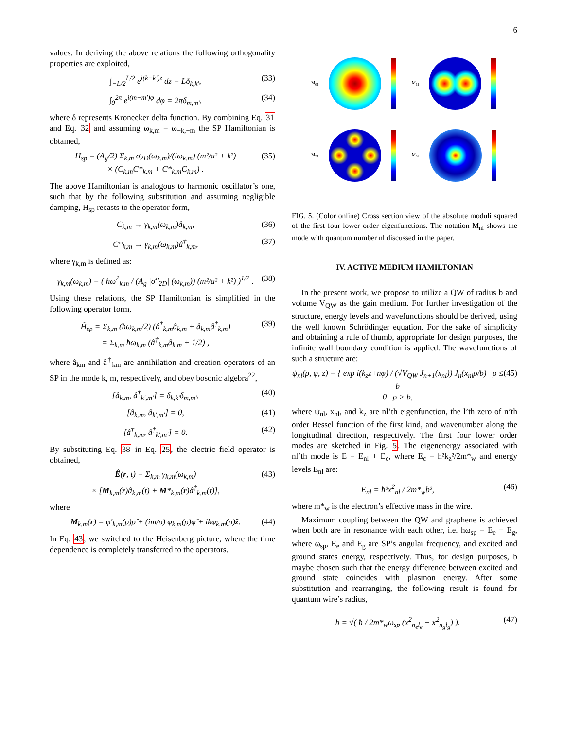6
values. In deriving the above relations the following orthogonality properties are exploited,
∫<sub>−L/2</sub><sup>L/2</sup> e<sup>i(k−k′)z</sup> dz = Lδ<sub>k,k′</sub>, (33)
∫<sub>0</sub><sup>2π</sup> e<sup>i(m−m′)φ</sup> dφ = 2πδ<sub>m,m′</sub>, (34)
where δ represents Kronecker delta function. By combining Eq. 31 and Eq. 32 and assuming ω<sub>k,m</sub> = ω<sub>−k,−m</sub> the SP Hamiltonian is obtained,
H<sub>sp</sub> = (A<sub>g</sub>/2) Σ<sub>k,m</sub> σ<sub>2D</sub>(ω<sub>k,m</sub>)/(iω<sub>k,m</sub>) (m²/a² + k²)
× (C<sub>k,m</sub>C*<sub>k,m</sub> + C*<sub>k,m</sub>C<sub>k,m</sub>) . (35)
The above Hamiltonian is analogous to harmonic oscillator’s one, such that by the following substitution and assuming negligible damping, H<sub>sp</sub> recasts to the operator form,
C<sub>k,m</sub> → γ<sub>k,m</sub>(ω<sub>k,m</sub>)â<sub>k,m</sub>, (36)
C*<sub>k,m</sub> → γ<sub>k,m</sub>(ω<sub>k,m</sub>)â<sup>†</sup><sub>k,m</sub>, (37)
where γ<sub>k,m</sub> is defined as:
γ<sub>k,m</sub>(ω<sub>k,m</sub>) = ( ħω<sup>2</sup><sub>k,m</sub> / (A<sub>g</sub> |σ″<sub>2D</sub>| (ω<sub>k,m</sub>)) (m²/a² + k²) )<sup>1/2</sup> . (38)
Using these relations, the SP Hamiltonian is simplified in the following operator form,
Ĥ<sub>sp</sub> = Σ<sub>k,m</sub> (ħω<sub>k,m</sub>/2) (â<sup>†</sup><sub>k,m</sub>â<sub>k,m</sub> + â<sub>k,m</sub>â<sup>†</sup><sub>k,m</sub>)
= Σ<sub>k,m</sub> ħω<sub>k,m</sub> (â<sup>†</sup><sub>k,m</sub>â<sub>k,m</sub> + 1/2) , (39)
where â<sub>km</sub> and â<sup>†</sup><sub>km</sub> are annihilation and creation operators of an SP in the mode k, m, respectively, and obey bosonic algebra<sup>22</sup>,
[â<sub>k,m</sub>, â<sup>†</sup><sub>k′,m′</sub>] = δ<sub>k,k′</sub>δ<sub>m,m′</sub>, (40)
[â<sub>k,m</sub>, â<sub>k′,m′</sub>] = 0, (41)
[â<sup>†</sup><sub>k,m</sub>, â<sup>†</sup><sub>k′,m′</sub>] = 0. (42)
By substituting Eq. 38 in Eq. 25, the electric field operator is obtained,
Ê(r, t) = Σ<sub>k,m</sub> γ<sub>k,m</sub>(ω<sub>k,m</sub>)
× [M<sub>k,m</sub>(r)â<sub>k,m</sub>(t) + M*<sub>k,m</sub>(r)â<sup>†</sup><sub>k,m</sub>(t)], (43)
where
M<sub>k,m</sub>(r) = φ′<sub>k,m</sub>(ρ)ρ̂ + (im/ρ) φ<sub>k,m</sub>(ρ)φ̂ + ikφ<sub>k,m</sub>(ρ)ẑ. (44)
In Eq. 43, we switched to the Heisenberg picture, where the time dependence is completely transferred to the operators.
M<sub>01</sub>
M<sub>11</sub>
M<sub>21</sub>
M<sub>02</sub>
FIG. 5. (Color online) Cross section view of the absolute moduli squared of the first four lower order eigenfunctions. The notation M<sub>nl</sub> shows the mode with quantum number nl discussed in the paper.
IV. ACTIVE MEDIUM HAMILTONIAN
In the present work, we propose to utilize a QW of radius b and volume V<sub>QW</sub> as the gain medium. For further investigation of the structure, energy levels and wavefunctions should be derived, using the well known Schrödinger equation. For the sake of simplicity and obtaining a rule of thumb, appropriate for design purposes, the infinite wall boundary condition is applied. The wavefunctions of such a structure are:
ψ<sub>nl</sub>(ρ, φ, z) = { exp i(k<sub>z</sub>z+nφ) / (√V<sub>QW</sub> J<sub>n+1</sub>(x<sub>nl</sub>)) J<sub>n</sub>(x<sub>nl</sub>ρ/b) ρ ≤ b
0 ρ > b, (45)
where ψ<sub>nl</sub>, x<sub>nl</sub>, and k<sub>z</sub> are nl’th eigenfunction, the l’th zero of n’th order Bessel function of the first kind, and wavenumber along the longitudinal direction, respectively. The first four lower order modes are sketched in Fig. 5. The eigenenergy associated with nl’th mode is E = E<sub>nl</sub> + E<sub>c</sub>, where E<sub>c</sub> = ħ²k<sub>z</sub>²/2m*<sub>w</sub> and energy levels E<sub>nl</sub> are:
E<sub>nl</sub> = ħ²x<sup>2</sup><sub>nl</sub> / 2m*<sub>w</sub>b², (46)
where m*<sub>w</sub> is the electron’s effective mass in the wire.
Maximum coupling between the QW and graphene is achieved when both are in resonance with each other, i.e. ħω<sub>sp</sub> = E<sub>e</sub> − E<sub>g</sub>, where ω<sub>sp</sub>, E<sub>e</sub> and E<sub>g</sub> are SP’s angular frequency, and excited and ground states energy, respectively. Thus, for design purposes, b maybe chosen such that the energy difference between excited and ground state coincides with plasmon energy. After some substitution and rearranging, the following result is found for quantum wire’s radius,
b = √( ħ / 2m*<sub>w</sub>ω<sub>sp</sub> (x<sup>2</sup><sub>n<sub>e</sub>l<sub>e</sub></sub> − x<sup>2</sup><sub>n<sub>g</sub>l<sub>g</sub></sub>) ). (47)